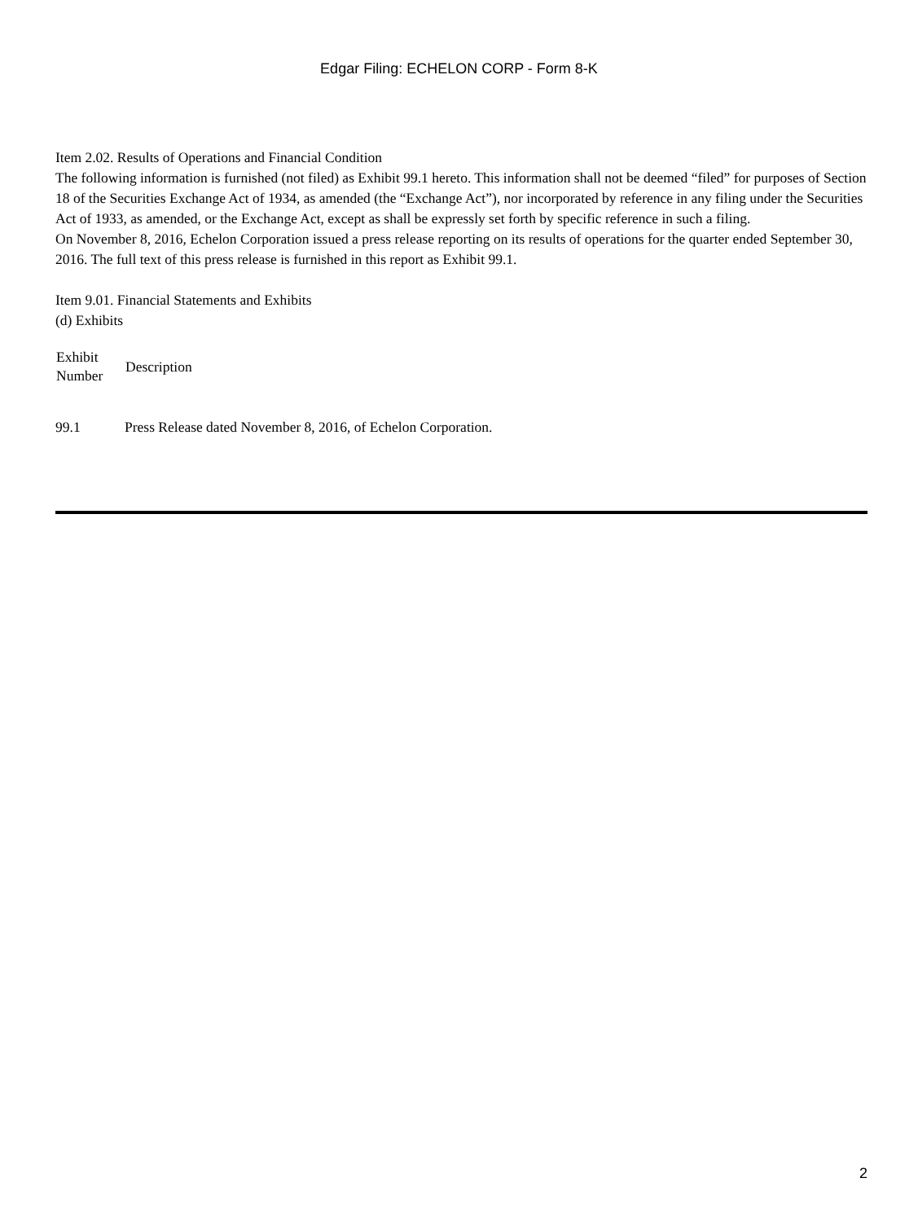Edgar Filing: ECHELON CORP - Form 8-K
Item 2.02. Results of Operations and Financial Condition
The following information is furnished (not filed) as Exhibit 99.1 hereto. This information shall not be deemed “filed” for purposes of Section 18 of the Securities Exchange Act of 1934, as amended (the “Exchange Act”), nor incorporated by reference in any filing under the Securities Act of 1933, as amended, or the Exchange Act, except as shall be expressly set forth by specific reference in such a filing.
On November 8, 2016, Echelon Corporation issued a press release reporting on its results of operations for the quarter ended September 30, 2016. The full text of this press release is furnished in this report as Exhibit 99.1.
Item 9.01. Financial Statements and Exhibits
(d) Exhibits
| Exhibit Number | Description |
| --- | --- |
| 99.1 | Press Release dated November 8, 2016, of Echelon Corporation. |
2